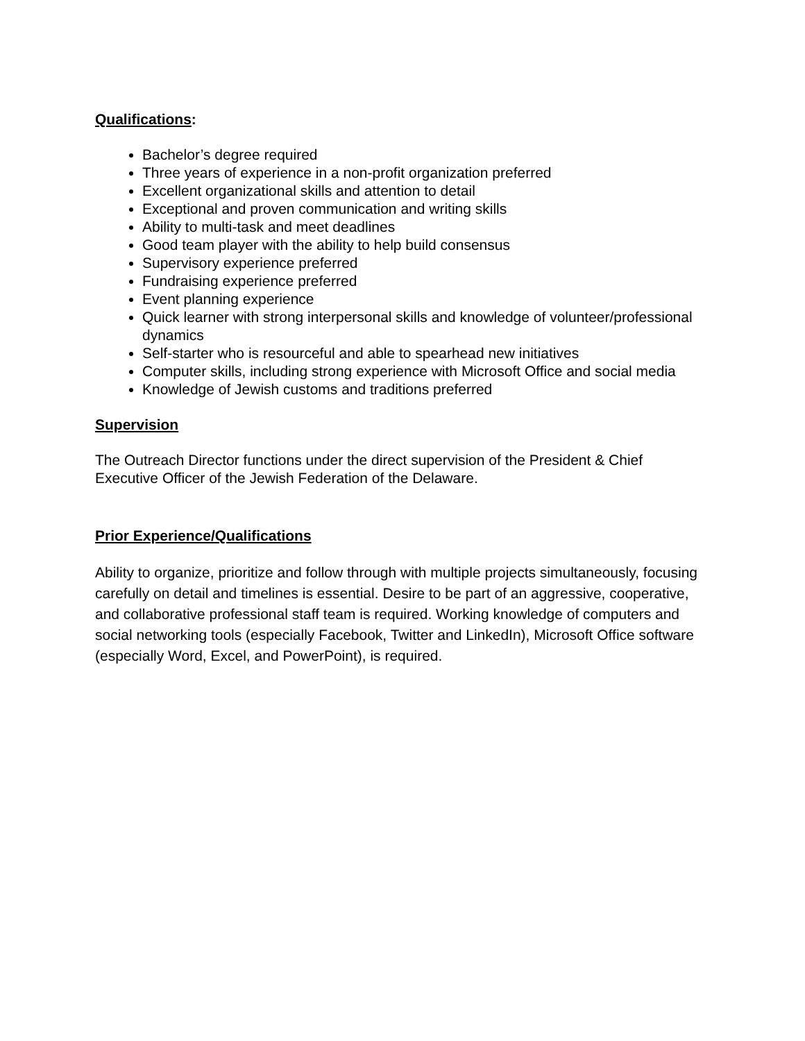Qualifications:
Bachelor’s degree required
Three years of experience in a non-profit organization preferred
Excellent organizational skills and attention to detail
Exceptional and proven communication and writing skills
Ability to multi-task and meet deadlines
Good team player with the ability to help build consensus
Supervisory experience preferred
Fundraising experience preferred
Event planning experience
Quick learner with strong interpersonal skills and knowledge of volunteer/professional dynamics
Self-starter who is resourceful and able to spearhead new initiatives
Computer skills, including strong experience with Microsoft Office and social media
Knowledge of Jewish customs and traditions preferred
Supervision
The Outreach Director functions under the direct supervision of the President & Chief Executive Officer of the Jewish Federation of the Delaware.
Prior Experience/Qualifications
Ability to organize, prioritize and follow through with multiple projects simultaneously, focusing carefully on detail and timelines is essential. Desire to be part of an aggressive, cooperative, and collaborative professional staff team is required. Working knowledge of computers and social networking tools (especially Facebook, Twitter and LinkedIn), Microsoft Office software (especially Word, Excel, and PowerPoint), is required.